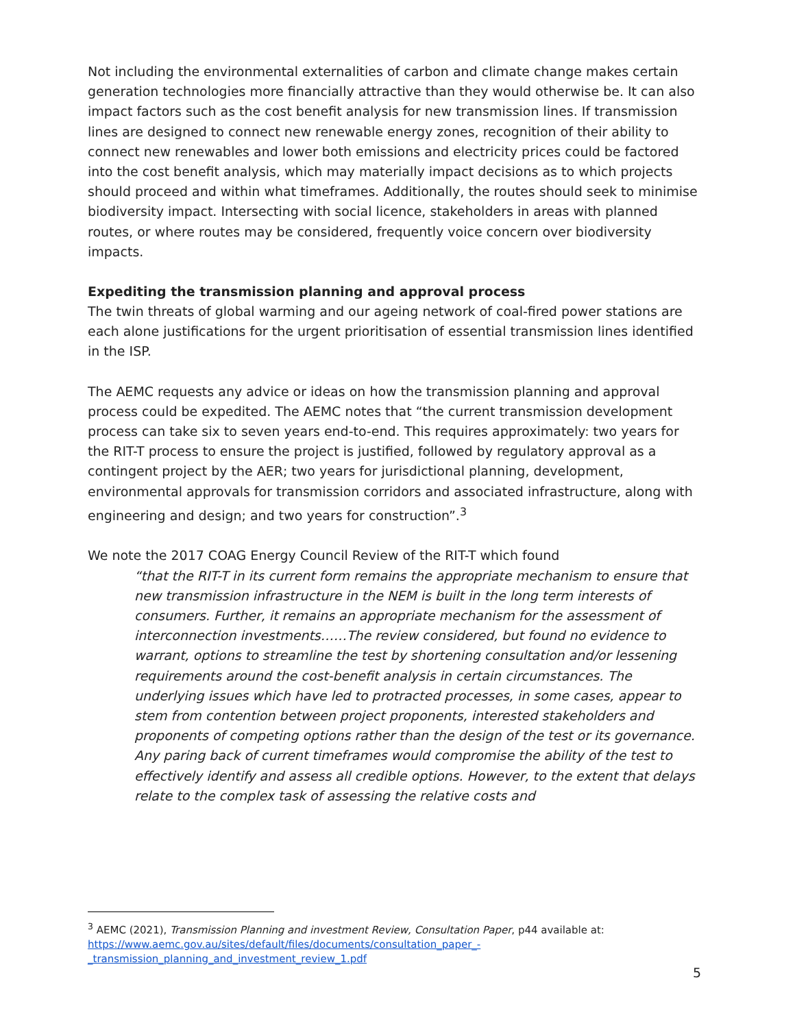Not including the environmental externalities of carbon and climate change makes certain generation technologies more financially attractive than they would otherwise be. It can also impact factors such as the cost benefit analysis for new transmission lines. If transmission lines are designed to connect new renewable energy zones, recognition of their ability to connect new renewables and lower both emissions and electricity prices could be factored into the cost benefit analysis, which may materially impact decisions as to which projects should proceed and within what timeframes. Additionally, the routes should seek to minimise biodiversity impact. Intersecting with social licence, stakeholders in areas with planned routes, or where routes may be considered, frequently voice concern over biodiversity impacts.
Expediting the transmission planning and approval process
The twin threats of global warming and our ageing network of coal-fired power stations are each alone justifications for the urgent prioritisation of essential transmission lines identified in the ISP.
The AEMC requests any advice or ideas on how the transmission planning and approval process could be expedited. The AEMC notes that “the current transmission development process can take six to seven years end-to-end. This requires approximately: two years for the RIT-T process to ensure the project is justified, followed by regulatory approval as a contingent project by the AER; two years for jurisdictional planning, development, environmental approvals for transmission corridors and associated infrastructure, along with engineering and design; and two years for construction”.<sup>3</sup>
We note the 2017 COAG Energy Council Review of the RIT-T which found
“that the RIT-T in its current form remains the appropriate mechanism to ensure that new transmission infrastructure in the NEM is built in the long term interests of consumers. Further, it remains an appropriate mechanism for the assessment of interconnection investments……The review considered, but found no evidence to warrant, options to streamline the test by shortening consultation and/or lessening requirements around the cost-benefit analysis in certain circumstances. The underlying issues which have led to protracted processes, in some cases, appear to stem from contention between project proponents, interested stakeholders and proponents of competing options rather than the design of the test or its governance. Any paring back of current timeframes would compromise the ability of the test to effectively identify and assess all credible options. However, to the extent that delays relate to the complex task of assessing the relative costs and
<sup>3</sup> AEMC (2021), Transmission Planning and investment Review, Consultation Paper, p44 available at: https://www.aemc.gov.au/sites/default/files/documents/consultation_paper_-_transmission_planning_and_investment_review_1.pdf
5